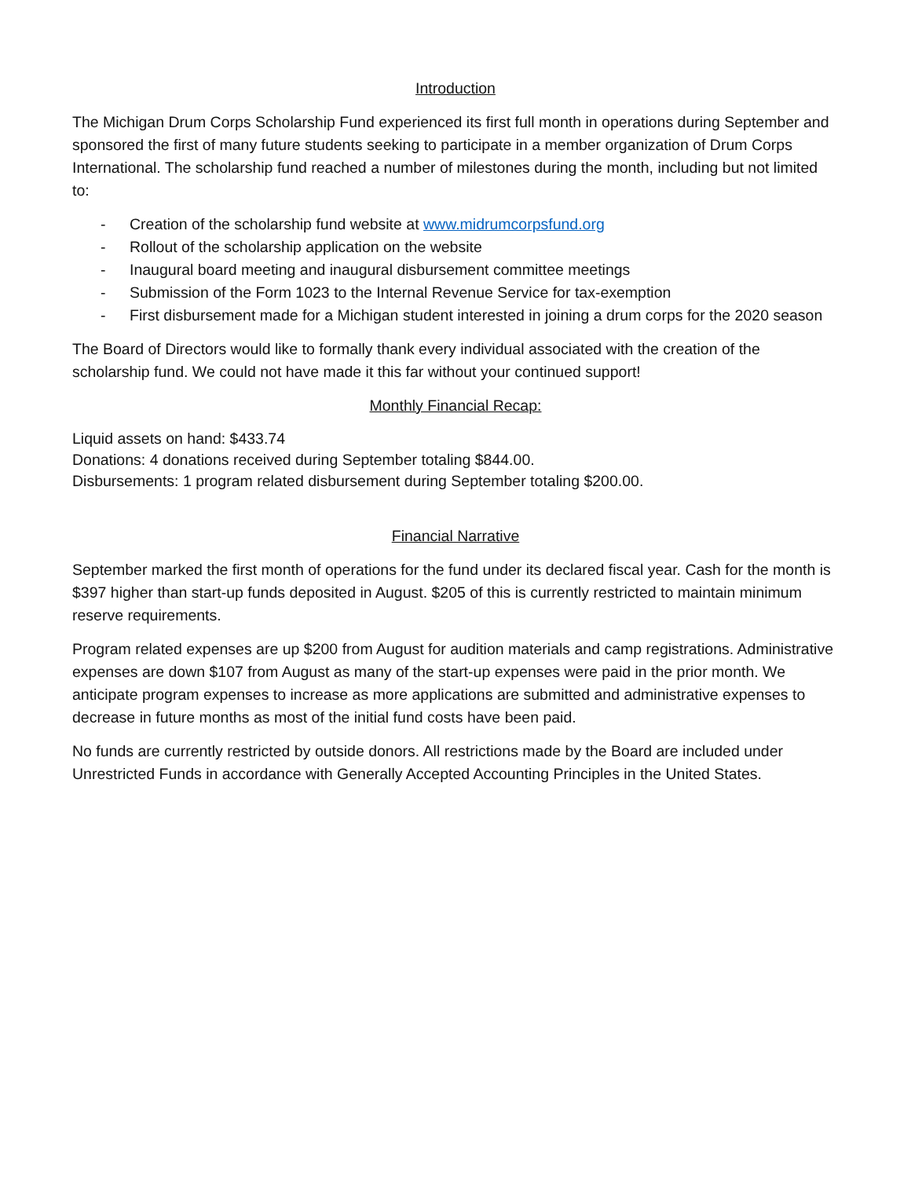Introduction
The Michigan Drum Corps Scholarship Fund experienced its first full month in operations during September and sponsored the first of many future students seeking to participate in a member organization of Drum Corps International. The scholarship fund reached a number of milestones during the month, including but not limited to:
- Creation of the scholarship fund website at www.midrumcorpsfund.org
- Rollout of the scholarship application on the website
- Inaugural board meeting and inaugural disbursement committee meetings
- Submission of the Form 1023 to the Internal Revenue Service for tax-exemption
- First disbursement made for a Michigan student interested in joining a drum corps for the 2020 season
The Board of Directors would like to formally thank every individual associated with the creation of the scholarship fund. We could not have made it this far without your continued support!
Monthly Financial Recap:
Liquid assets on hand: $433.74
Donations: 4 donations received during September totaling $844.00.
Disbursements: 1 program related disbursement during September totaling $200.00.
Financial Narrative
September marked the first month of operations for the fund under its declared fiscal year. Cash for the month is $397 higher than start-up funds deposited in August. $205 of this is currently restricted to maintain minimum reserve requirements.
Program related expenses are up $200 from August for audition materials and camp registrations. Administrative expenses are down $107 from August as many of the start-up expenses were paid in the prior month. We anticipate program expenses to increase as more applications are submitted and administrative expenses to decrease in future months as most of the initial fund costs have been paid.
No funds are currently restricted by outside donors. All restrictions made by the Board are included under Unrestricted Funds in accordance with Generally Accepted Accounting Principles in the United States.